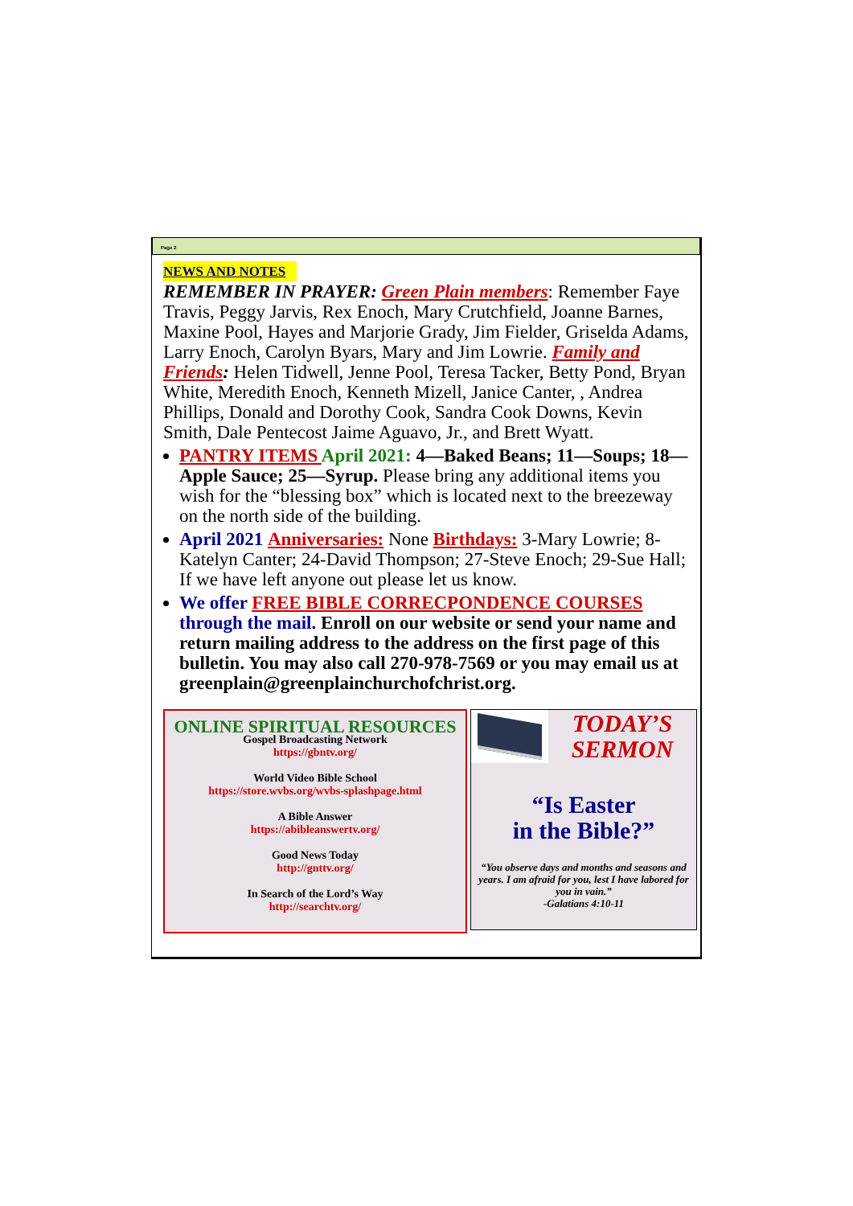Page 2
NEWS AND NOTES
REMEMBER IN PRAYER: Green Plain members: Remember Faye Travis, Peggy Jarvis, Rex Enoch, Mary Crutchfield, Joanne Barnes, Maxine Pool, Hayes and Marjorie Grady, Jim Fielder, Griselda Adams, Larry Enoch, Carolyn Byars, Mary and Jim Lowrie. Family and Friends: Helen Tidwell, Jenne Pool, Teresa Tacker, Betty Pond, Bryan White, Meredith Enoch, Kenneth Mizell, Janice Canter, , Andrea Phillips, Donald and Dorothy Cook, Sandra Cook Downs, Kevin Smith, Dale Pentecost Jaime Aguavo, Jr., and Brett Wyatt.
PANTRY ITEMS April 2021: 4—Baked Beans; 11—Soups; 18—Apple Sauce; 25—Syrup. Please bring any additional items you wish for the “blessing box” which is located next to the breezeway on the north side of the building.
April 2021 Anniversaries: None Birthdays: 3-Mary Lowrie; 8-Katelyn Canter; 24-David Thompson; 27-Steve Enoch; 29-Sue Hall; If we have left anyone out please let us know.
We offer FREE BIBLE CORRECPONDENCE COURSES through the mail. Enroll on our website or send your name and return mailing address to the address on the first page of this bulletin. You may also call 270-978-7569 or you may email us at greenplain@greenplainchurchofchrist.org.
ONLINE SPIRITUAL RESOURCES
Gospel Broadcasting Network
https://gbntv.org/
World Video Bible School
https://store.wvbs.org/wvbs-splashpage.html
A Bible Answer
https://abibleanswertv.org/
Good News Today
http://gnttv.org/
In Search of the Lord’s Way
http://searchtv.org/
TODAY’S SERMON
“Is Easter
in the Bible?”
“You observe days and months and seasons and years. I am afraid for you, lest I have labored for you in vain.”
-Galatians 4:10-11